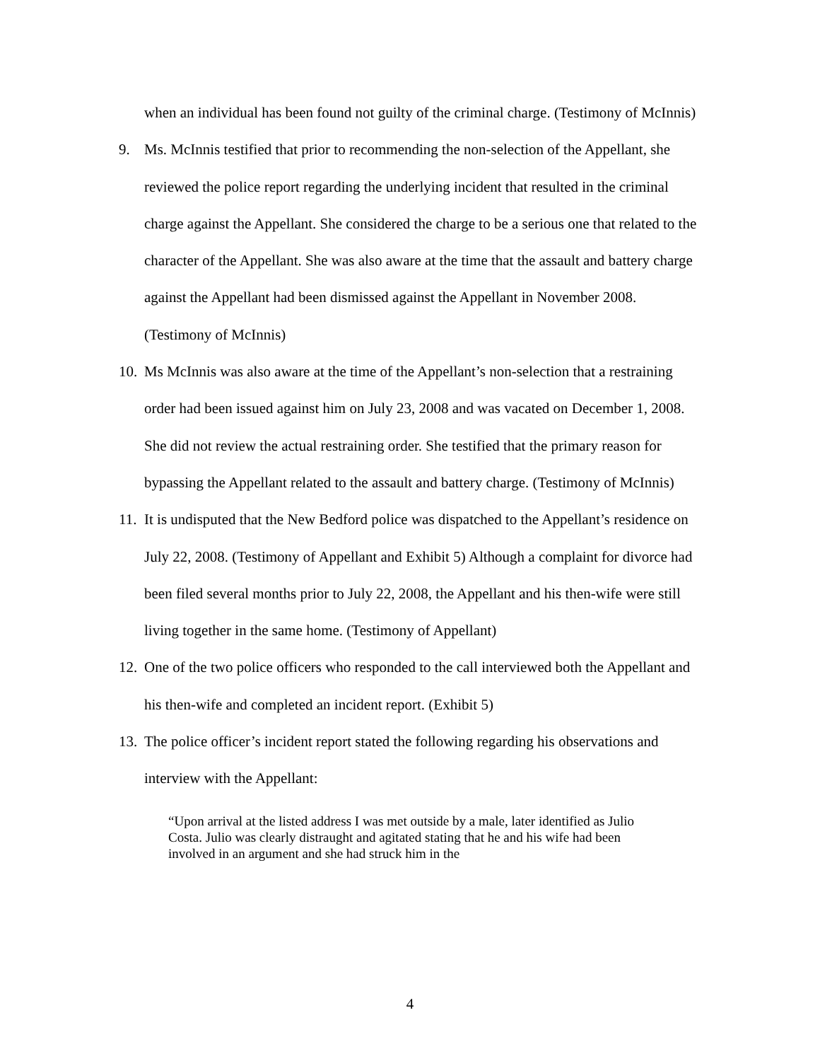when an individual has been found not guilty of the criminal charge. (Testimony of McInnis)
9. Ms. McInnis testified that prior to recommending the non-selection of the Appellant, she reviewed the police report regarding the underlying incident that resulted in the criminal charge against the Appellant. She considered the charge to be a serious one that related to the character of the Appellant. She was also aware at the time that the assault and battery charge against the Appellant had been dismissed against the Appellant in November 2008. (Testimony of McInnis)
10.
Ms McInnis was also aware at the time of the Appellant’s non-selection that a restraining order had been issued against him on July 23, 2008 and was vacated on December 1, 2008. She did not review the actual restraining order. She testified that the primary reason for bypassing the Appellant related to the assault and battery charge. (Testimony of McInnis)
11.
It is undisputed that the New Bedford police was dispatched to the Appellant’s residence on July 22, 2008. (Testimony of Appellant and Exhibit 5) Although a complaint for divorce had been filed several months prior to July 22, 2008, the Appellant and his then-wife were still living together in the same home. (Testimony of Appellant)
12.
One of the two police officers who responded to the call interviewed both the Appellant and his then-wife and completed an incident report. (Exhibit 5)
13.
The police officer’s incident report stated the following regarding his observations and interview with the Appellant:
“Upon arrival at the listed address I was met outside by a male, later identified as Julio Costa. Julio was clearly distraught and agitated stating that he and his wife had been involved in an argument and she had struck him in the
4